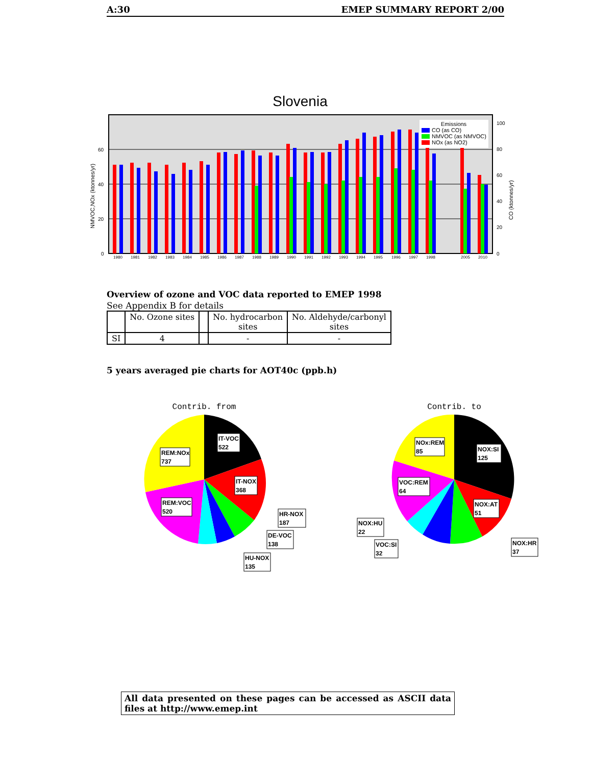A:30 EMEP SUMMARY REPORT 2/00
Slovenia
Emissions
CO (as CO)
NMVOC (as NMVOC)
NOx (as NO2)
60
40
20
0
100
80
60
40
20
0
NMVOC,NOx (ktonnes/yr)
CO (ktonnes/yr)
1980
1981
1982
1983
1984
1985
1986
1987
1988
1989
1990
1991
1992
1993
1994
1995
1996
1997
1998
2005
2010
Overview of ozone and VOC data reported to EMEP 1998
See Appendix B for details
| | No. Ozone sites | | No. hydrocarbon sites | No. Aldehyde/carbonyl sites |
| --- | --- | --- | --- | --- |
| SI | 4 | | - | - |
5 years averaged pie charts for AOT40c (ppb.h)
Contrib. from
IT-VOC
522
IT-NOX
368
REM:NOx
737
REM:VOC
520
HR-NOX
187
DE-VOC
138
HU-NOX
135
Contrib. to
NOx:REM
85
NOX:SI
125
VOC:REM
64
NOX:AT
51
NOX:HU
22
VOC:SI
32
NOX:HR
37
All data presented on these pages can be accessed as ASCII data files at http://www.emep.int